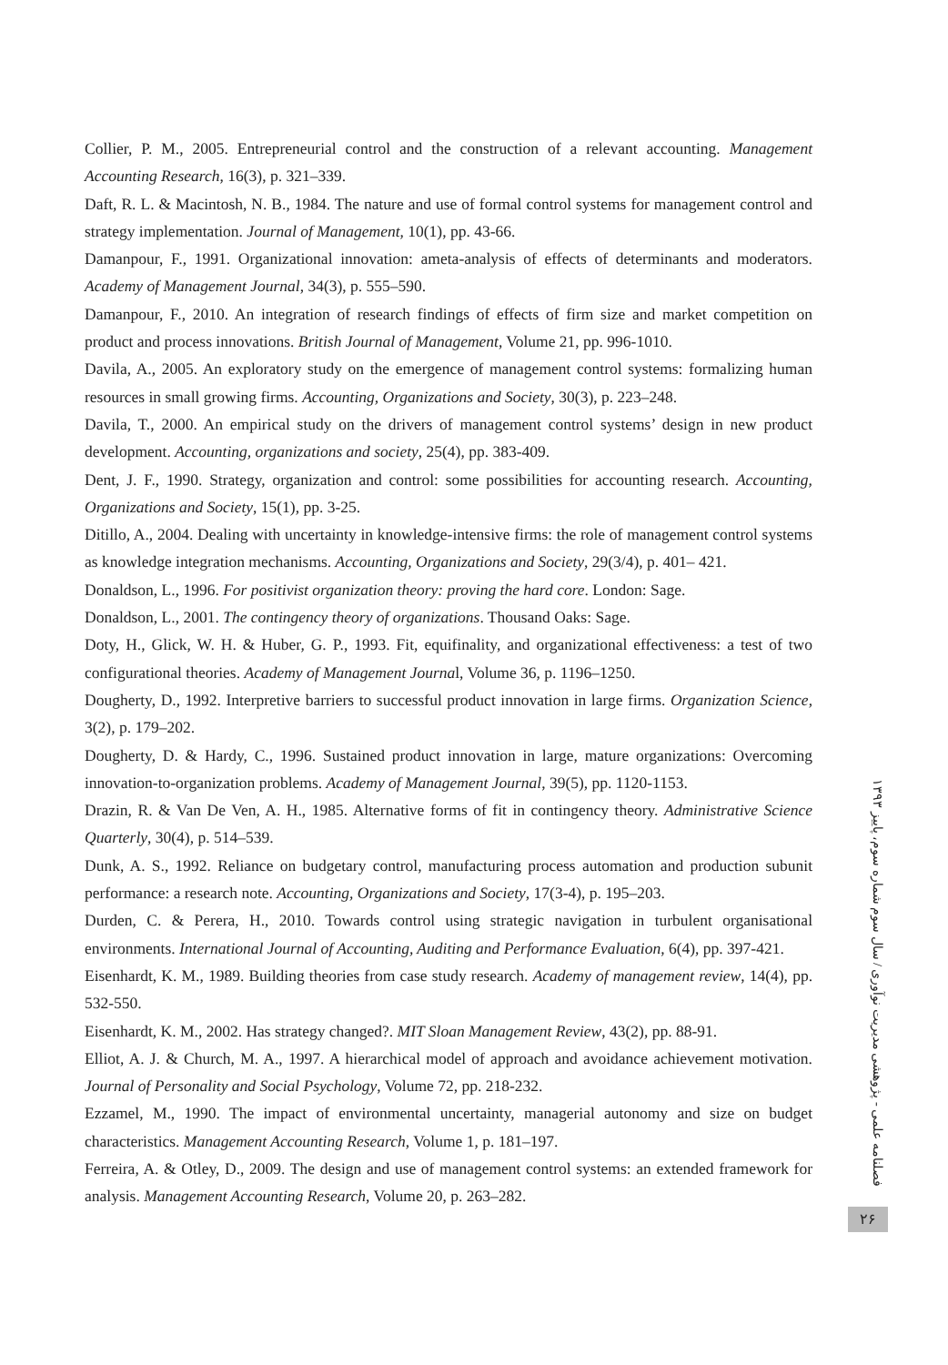Collier, P. M., 2005. Entrepreneurial control and the construction of a relevant accounting. Management Accounting Research, 16(3), p. 321–339.
Daft, R. L. & Macintosh, N. B., 1984. The nature and use of formal control systems for management control and strategy implementation. Journal of Management, 10(1), pp. 43-66.
Damanpour, F., 1991. Organizational innovation: ameta-analysis of effects of determinants and moderators. Academy of Management Journal, 34(3), p. 555–590.
Damanpour, F., 2010. An integration of research findings of effects of firm size and market competition on product and process innovations. British Journal of Management, Volume 21, pp. 996-1010.
Davila, A., 2005. An exploratory study on the emergence of management control systems: formalizing human resources in small growing firms. Accounting, Organizations and Society, 30(3), p. 223–248.
Davila, T., 2000. An empirical study on the drivers of management control systems’ design in new product development. Accounting, organizations and society, 25(4), pp. 383-409.
Dent, J. F., 1990. Strategy, organization and control: some possibilities for accounting research. Accounting, Organizations and Society, 15(1), pp. 3-25.
Ditillo, A., 2004. Dealing with uncertainty in knowledge-intensive firms: the role of management control systems as knowledge integration mechanisms. Accounting, Organizations and Society, 29(3/4), p. 401– 421.
Donaldson, L., 1996. For positivist organization theory: proving the hard core. London: Sage.
Donaldson, L., 2001. The contingency theory of organizations. Thousand Oaks: Sage.
Doty, H., Glick, W. H. & Huber, G. P., 1993. Fit, equifinality, and organizational effectiveness: a test of two configurational theories. Academy of Management Journal, Volume 36, p. 1196–1250.
Dougherty, D., 1992. Interpretive barriers to successful product innovation in large firms. Organization Science, 3(2), p. 179–202.
Dougherty, D. & Hardy, C., 1996. Sustained product innovation in large, mature organizations: Overcoming innovation-to-organization problems. Academy of Management Journal, 39(5), pp. 1120-1153.
Drazin, R. & Van De Ven, A. H., 1985. Alternative forms of fit in contingency theory. Administrative Science Quarterly, 30(4), p. 514–539.
Dunk, A. S., 1992. Reliance on budgetary control, manufacturing process automation and production subunit performance: a research note. Accounting, Organizations and Society, 17(3-4), p. 195–203.
Durden, C. & Perera, H., 2010. Towards control using strategic navigation in turbulent organisational environments. International Journal of Accounting, Auditing and Performance Evaluation, 6(4), pp. 397-421.
Eisenhardt, K. M., 1989. Building theories from case study research. Academy of management review, 14(4), pp. 532-550.
Eisenhardt, K. M., 2002. Has strategy changed?. MIT Sloan Management Review, 43(2), pp. 88-91.
Elliot, A. J. & Church, M. A., 1997. A hierarchical model of approach and avoidance achievement motivation. Journal of Personality and Social Psychology, Volume 72, pp. 218-232.
Ezzamel, M., 1990. The impact of environmental uncertainty, managerial autonomy and size on budget characteristics. Management Accounting Research, Volume 1, p. 181–197.
Ferreira, A. & Otley, D., 2009. The design and use of management control systems: an extended framework for analysis. Management Accounting Research, Volume 20, p. 263–282.
فصلنامه علمی - پژوهشی مدیریت نوآوری / سال سوم شماره سوم، پاییز ۱۳۹۳
۲۶